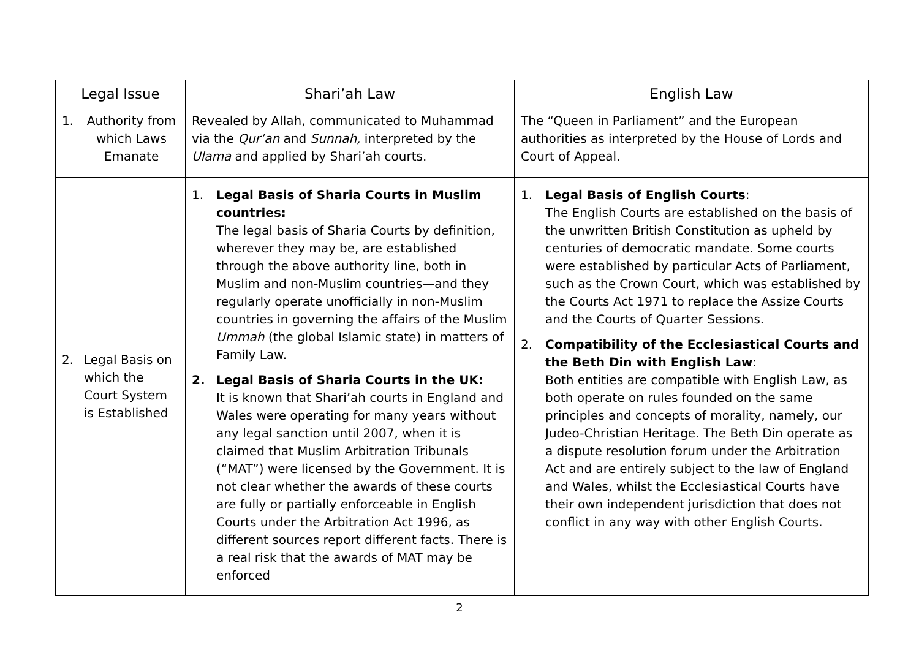| Legal Issue | Shari’ah Law | English Law |
| --- | --- | --- |
| 1. Authority from which Laws Emanate | Revealed by Allah, communicated to Muhammad via the Qur’an and Sunnah, interpreted by the Ulama and applied by Shari’ah courts. | The “Queen in Parliament” and the European authorities as interpreted by the House of Lords and Court of Appeal. |
| 2. Legal Basis on which the Court System is Established | 1. Legal Basis of Sharia Courts in Muslim countries: The legal basis of Sharia Courts by definition, wherever they may be, are established through the above authority line, both in Muslim and non-Muslim countries—and they regularly operate unofficially in non-Muslim countries in governing the affairs of the Muslim Ummah (the global Islamic state) in matters of Family Law. 2. Legal Basis of Sharia Courts in the UK: It is known that Shari’ah courts in England and Wales were operating for many years without any legal sanction until 2007, when it is claimed that Muslim Arbitration Tribunals (“MAT”) were licensed by the Government. It is not clear whether the awards of these courts are fully or partially enforceable in English Courts under the Arbitration Act 1996, as different sources report different facts. There is a real risk that the awards of MAT may be enforced | 1. Legal Basis of English Courts : The English Courts are established on the basis of the unwritten British Constitution as upheld by centuries of democratic mandate. Some courts were established by particular Acts of Parliament, such as the Crown Court, which was established by the Courts Act 1971 to replace the Assize Courts and the Courts of Quarter Sessions. 2. Compatibility of the Ecclesiastical Courts and the Beth Din with English Law : Both entities are compatible with English Law, as both operate on rules founded on the same principles and concepts of morality, namely, our Judeo-Christian Heritage. The Beth Din operate as a dispute resolution forum under the Arbitration Act and are entirely subject to the law of England and Wales, whilst the Ecclesiastical Courts have their own independent jurisdiction that does not conflict in any way with other English Courts. |
2